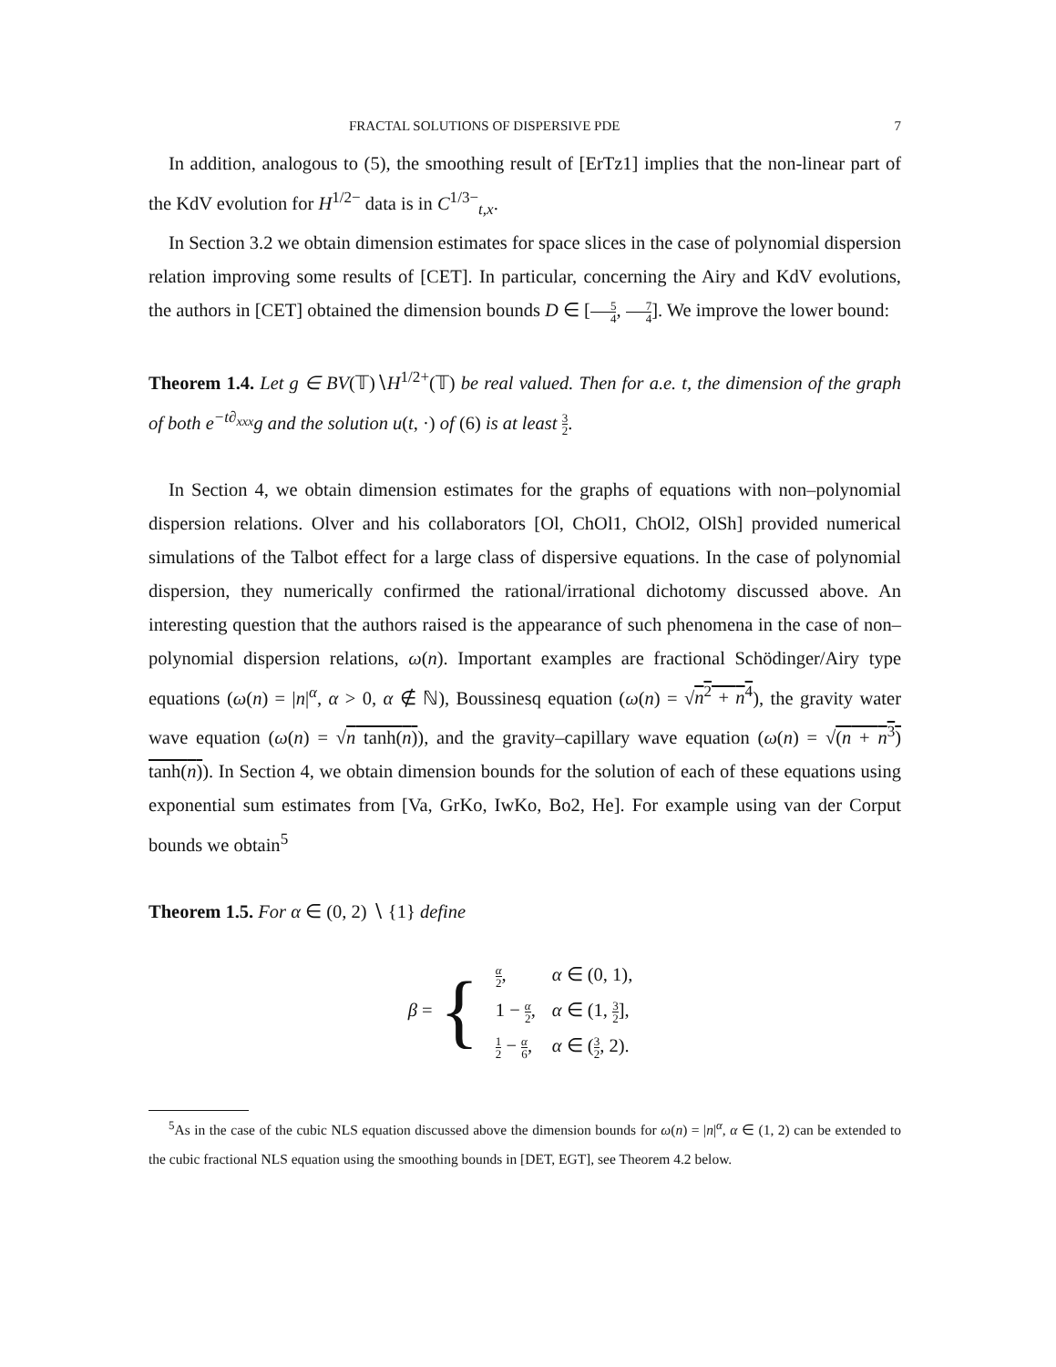FRACTAL SOLUTIONS OF DISPERSIVE PDE 7
In addition, analogous to (5), the smoothing result of [ErTz1] implies that the non-linear part of the KdV evolution for H<sup>1/2−</sup> data is in C<sup>1/3−</sup><sub>t,x</sub>.
In Section 3.2 we obtain dimension estimates for space slices in the case of polynomial dispersion relation improving some results of [CET]. In particular, concerning the Airy and KdV evolutions, the authors in [CET] obtained the dimension bounds D ∈ [5 4, 7 4]. We improve the lower bound:
Theorem 1.4. Let g ∈ BV(𝕋)∖H<sup>1/2+</sup>(𝕋) be real valued. Then for a.e. t, the dimension of the graph of both e<sup>−t∂<sub>xxx</sub></sup>g and the solution u(t, ·) of (6) is at least 3 2.
In Section 4, we obtain dimension estimates for the graphs of equations with non–polynomial dispersion relations. Olver and his collaborators [Ol, ChOl1, ChOl2, OlSh] provided numerical simulations of the Talbot effect for a large class of dispersive equations. In the case of polynomial dispersion, they numerically confirmed the rational/irrational dichotomy discussed above. An interesting question that the authors raised is the appearance of such phenomena in the case of non–polynomial dispersion relations, ω(n). Important examples are fractional Schödinger/Airy type equations (ω(n) = |n|<sup>α</sup>, α > 0, α ∉ ℕ), Boussinesq equation (ω(n) = √n<sup>2</sup> + n<sup>4</sup>), the gravity water wave equation (ω(n) = √n tanh(n)), and the gravity–capillary wave equation (ω(n) = √(n + n<sup>3</sup>) tanh(n)). In Section 4, we obtain dimension bounds for the solution of each of these equations using exponential sum estimates from [Va, GrKo, IwKo, Bo2, He]. For example using van der Corput bounds we obtain<sup>5</sup>
Theorem 1.5. For α ∈ (0, 2) ∖ {1} define
β = {
| α 2 , | α ∈ (0, 1), |
| 1 − α 2 , | α ∈ (1, 3 2 ], |
| 1 2 − α 6 , | α ∈ ( 3 2 , 2). |
<sup>5</sup> As in the case of the cubic NLS equation discussed above the dimension bounds for ω(n) = |n|<sup>α</sup>, α ∈ (1, 2) can be extended to the cubic fractional NLS equation using the smoothing bounds in [DET, EGT], see Theorem 4.2 below.